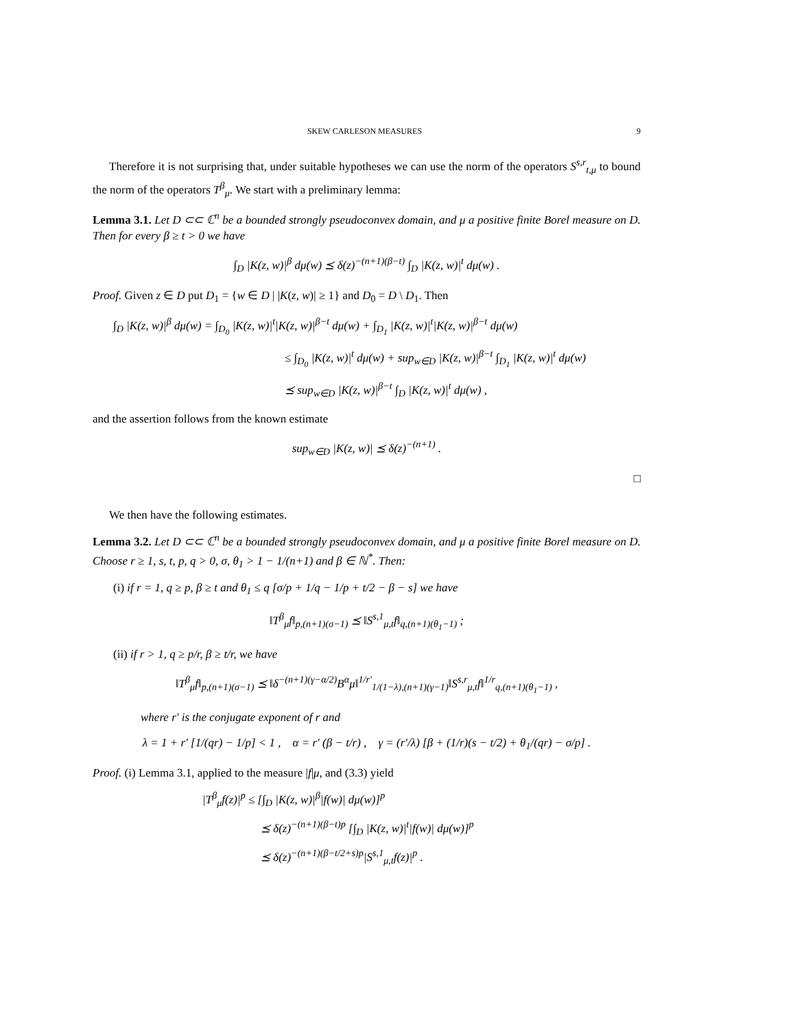SKEW CARLESON MEASURES 9
Therefore it is not surprising that, under suitable hypotheses we can use the norm of the operators S<sup>s,r</sup><sub>t,μ</sub> to bound the norm of the operators T<sup>β</sup><sub>μ</sub>. We start with a preliminary lemma:
Lemma 3.1. Let D ⊂⊂ ℂ<sup>n</sup> be a bounded strongly pseudoconvex domain, and μ a positive finite Borel measure on D. Then for every β ≥ t > 0 we have
∫<sub>D</sub> |K(z, w)|<sup>β</sup> dμ(w) ⪯ δ(z)<sup>−(n+1)(β−t)</sup> ∫<sub>D</sub> |K(z, w)|<sup>t</sup> dμ(w) .
Proof. Given z ∈ D put D<sub>1</sub> = {w ∈ D | |K(z, w)| ≥ 1} and D<sub>0</sub> = D \ D<sub>1</sub>. Then
∫<sub>D</sub> |K(z, w)|<sup>β</sup> dμ(w) = ∫<sub>D<sub>0</sub></sub> |K(z, w)|<sup>t</sup>|K(z, w)|<sup>β−t</sup> dμ(w) + ∫<sub>D<sub>1</sub></sub> |K(z, w)|<sup>t</sup>|K(z, w)|<sup>β−t</sup> dμ(w)
≤ ∫<sub>D<sub>0</sub></sub> |K(z, w)|<sup>t</sup> dμ(w) + sup<sub>w∈D</sub> |K(z, w)|<sup>β−t</sup> ∫<sub>D<sub>1</sub></sub> |K(z, w)|<sup>t</sup> dμ(w)
⪯ sup<sub>w∈D</sub> |K(z, w)|<sup>β−t</sup> ∫<sub>D</sub> |K(z, w)|<sup>t</sup> dμ(w) ,
and the assertion follows from the known estimate
sup<sub>w∈D</sub> |K(z, w)| ⪯ δ(z)<sup>−(n+1)</sup> .
□
We then have the following estimates.
Lemma 3.2. Let D ⊂⊂ ℂ<sup>n</sup> be a bounded strongly pseudoconvex domain, and μ a positive finite Borel measure on D. Choose r ≥ 1, s, t, p, q > 0, σ, θ<sub>1</sub> > 1 − 1/(n+1) and β ∈ ℕ<sup>*</sup>. Then:
(i) if r = 1, q ≥ p, β ≥ t and θ<sub>1</sub> ≤ q [σ/p + 1/q − 1/p + t/2 − β − s] we have
‖T<sup>β</sup><sub>μ</sub>f‖<sub>p,(n+1)(σ−1)</sub> ⪯ ‖S<sup>s,1</sup><sub>μ,t</sub>f‖<sub>q,(n+1)(θ<sub>1</sub>−1)</sub> ;
(ii) if r > 1, q ≥ p/r, β ≥ t/r, we have
‖T<sup>β</sup><sub>μ</sub>f‖<sub>p,(n+1)(σ−1)</sub> ⪯ ‖δ<sup>−(n+1)(γ−α/2)</sup>B<sup>α</sup>μ‖<sup>1/r′</sup><sub>1/(1−λ),(n+1)(γ−1)</sub>‖S<sup>s,r</sup><sub>μ,t</sub>f‖<sup>1/r</sup><sub>q,(n+1)(θ<sub>1</sub>−1)</sub> ,
where r′ is the conjugate exponent of r and
λ = 1 + r′ [1/(qr) − 1/p] < 1 , α = r′ (β − t/r) , γ = (r′/λ) [β + (1/r)(s − t/2) + θ<sub>1</sub>/(qr) − σ/p] .
Proof. (i) Lemma 3.1, applied to the measure |f|μ, and (3.3) yield
|T<sup>β</sup><sub>μ</sub>f(z)|<sup>p</sup> ≤ [∫<sub>D</sub> |K(z, w)|<sup>β</sup>|f(w)| dμ(w)]<sup>p</sup>
⪯ δ(z)<sup>−(n+1)(β−t)p</sup> [∫<sub>D</sub> |K(z, w)|<sup>t</sup>|f(w)| dμ(w)]<sup>p</sup>
⪯ δ(z)<sup>−(n+1)(β−t/2+s)p</sup>|S<sup>s,1</sup><sub>μ,t</sub>f(z)|<sup>p</sup> .